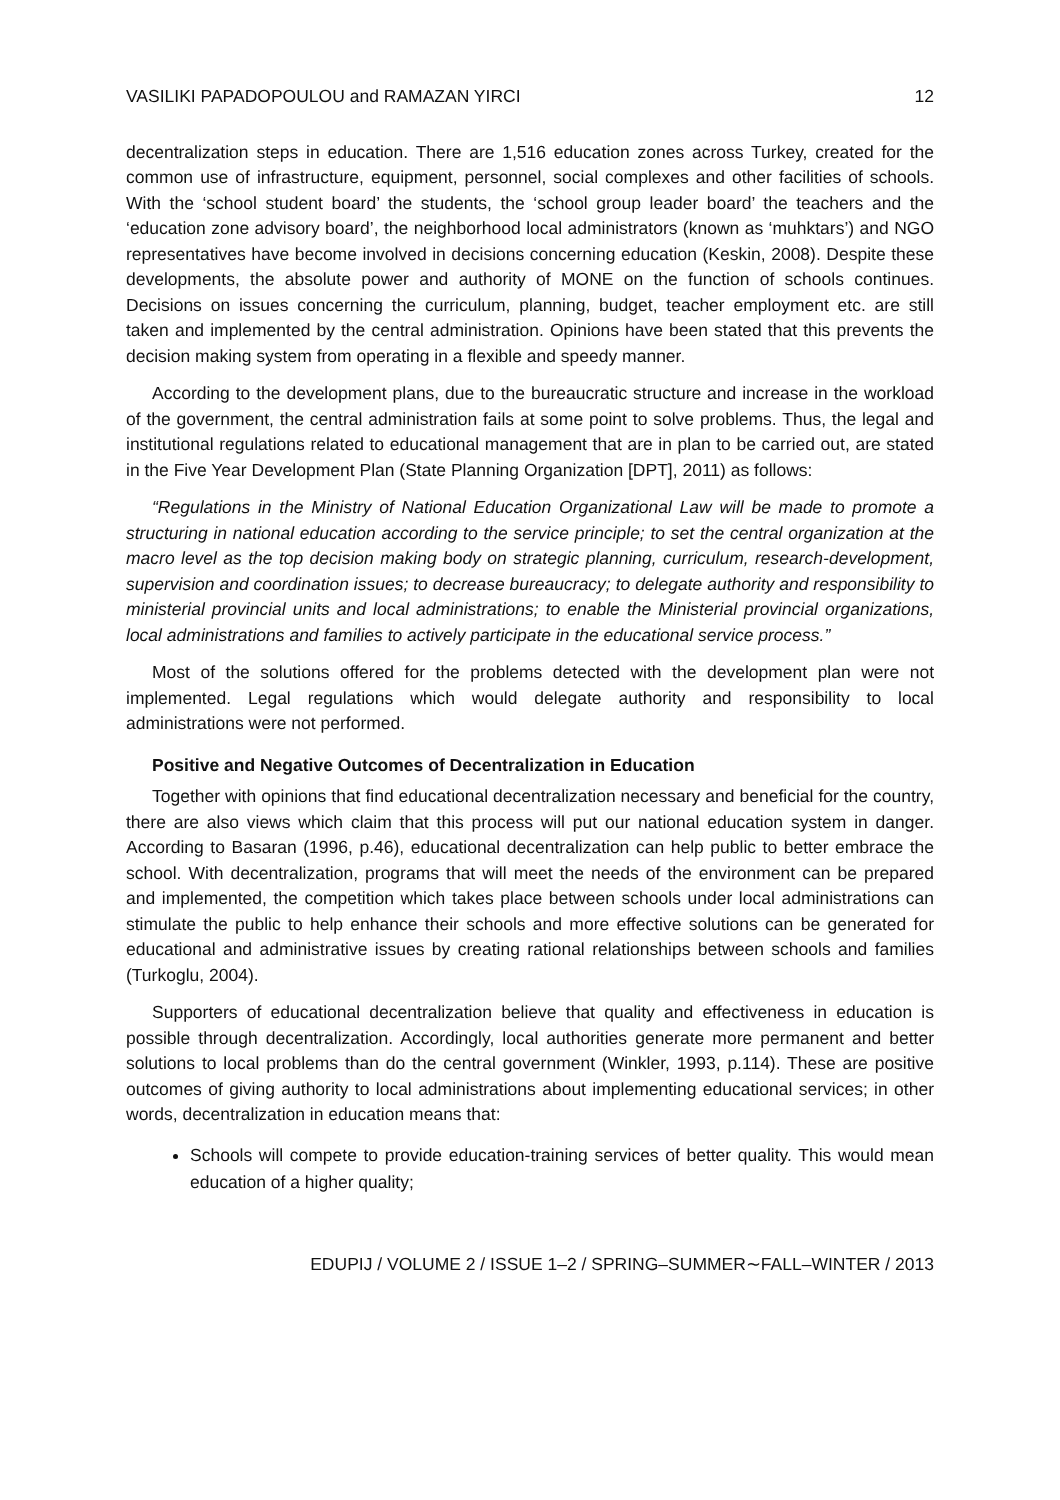VASILIKI PAPADOPOULOU and RAMAZAN YIRCI 12
decentralization steps in education. There are 1,516 education zones across Turkey, created for the common use of infrastructure, equipment, personnel, social complexes and other facilities of schools. With the ‘school student board’ the students, the ‘school group leader board’ the teachers and the ‘education zone advisory board’, the neighborhood local administrators (known as ‘muhktars’) and NGO representatives have become involved in decisions concerning education (Keskin, 2008). Despite these developments, the absolute power and authority of MONE on the function of schools continues. Decisions on issues concerning the curriculum, planning, budget, teacher employment etc. are still taken and implemented by the central administration. Opinions have been stated that this prevents the decision making system from operating in a flexible and speedy manner.
According to the development plans, due to the bureaucratic structure and increase in the workload of the government, the central administration fails at some point to solve problems. Thus, the legal and institutional regulations related to educational management that are in plan to be carried out, are stated in the Five Year Development Plan (State Planning Organization [DPT], 2011) as follows:
“Regulations in the Ministry of National Education Organizational Law will be made to promote a structuring in national education according to the service principle; to set the central organization at the macro level as the top decision making body on strategic planning, curriculum, research-development, supervision and coordination issues; to decrease bureaucracy; to delegate authority and responsibility to ministerial provincial units and local administrations; to enable the Ministerial provincial organizations, local administrations and families to actively participate in the educational service process.”
Most of the solutions offered for the problems detected with the development plan were not implemented. Legal regulations which would delegate authority and responsibility to local administrations were not performed.
Positive and Negative Outcomes of Decentralization in Education
Together with opinions that find educational decentralization necessary and beneficial for the country, there are also views which claim that this process will put our national education system in danger. According to Basaran (1996, p.46), educational decentralization can help public to better embrace the school. With decentralization, programs that will meet the needs of the environment can be prepared and implemented, the competition which takes place between schools under local administrations can stimulate the public to help enhance their schools and more effective solutions can be generated for educational and administrative issues by creating rational relationships between schools and families (Turkoglu, 2004).
Supporters of educational decentralization believe that quality and effectiveness in education is possible through decentralization. Accordingly, local authorities generate more permanent and better solutions to local problems than do the central government (Winkler, 1993, p.114). These are positive outcomes of giving authority to local administrations about implementing educational services; in other words, decentralization in education means that:
Schools will compete to provide education-training services of better quality. This would mean education of a higher quality;
EDUPIJ / VOLUME 2 / ISSUE 1–2 / SPRING–SUMMER∼FALL–WINTER / 2013